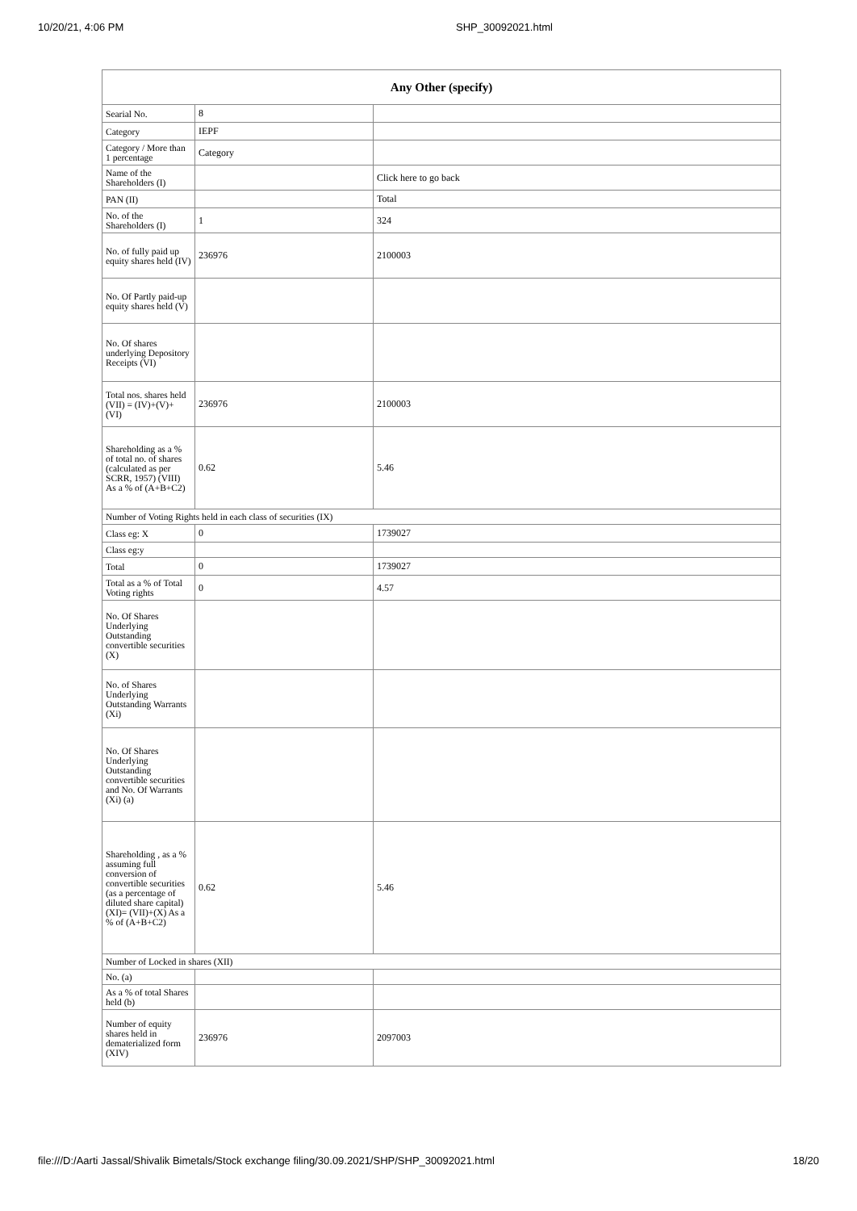10/20/21, 4:06 PM SHP_30092021.html
| Any Other (specify) | | |
| --- | --- | --- |
| Searial No. | 8 | |
| Category | IEPF | |
| Category / More than 1 percentage | Category | |
| Name of the Shareholders (I) | | Click here to go back |
| PAN (II) | | Total |
| No. of the Shareholders (I) | 1 | 324 |
| No. of fully paid up equity shares held (IV) | 236976 | 2100003 |
| No. Of Partly paid-up equity shares held (V) | | |
| No. Of shares underlying Depository Receipts (VI) | | |
| Total nos. shares held (VII) = (IV)+(V)+ (VI) | 236976 | 2100003 |
| Shareholding as a % of total no. of shares (calculated as per SCRR, 1957) (VIII) As a % of (A+B+C2) | 0.62 | 5.46 |
| Number of Voting Rights held in each class of securities (IX) | | |
| Class eg: X | 0 | 1739027 |
| Class eg:y | | |
| Total | 0 | 1739027 |
| Total as a % of Total Voting rights | 0 | 4.57 |
| No. Of Shares Underlying Outstanding convertible securities (X) | | |
| No. of Shares Underlying Outstanding Warrants (Xi) | | |
| No. Of Shares Underlying Outstanding convertible securities and No. Of Warrants (Xi) (a) | | |
| Shareholding , as a % assuming full conversion of convertible securities (as a percentage of diluted share capital) (XI)= (VII)+(X) As a % of (A+B+C2) | 0.62 | 5.46 |
| Number of Locked in shares (XII) | | |
| No. (a) | | |
| As a % of total Shares held (b) | | |
| Number of equity shares held in dematerialized form (XIV) | 236976 | 2097003 |
file:///D:/Aarti Jassal/Shivalik Bimetals/Stock exchange filing/30.09.2021/SHP/SHP_30092021.html 18/20